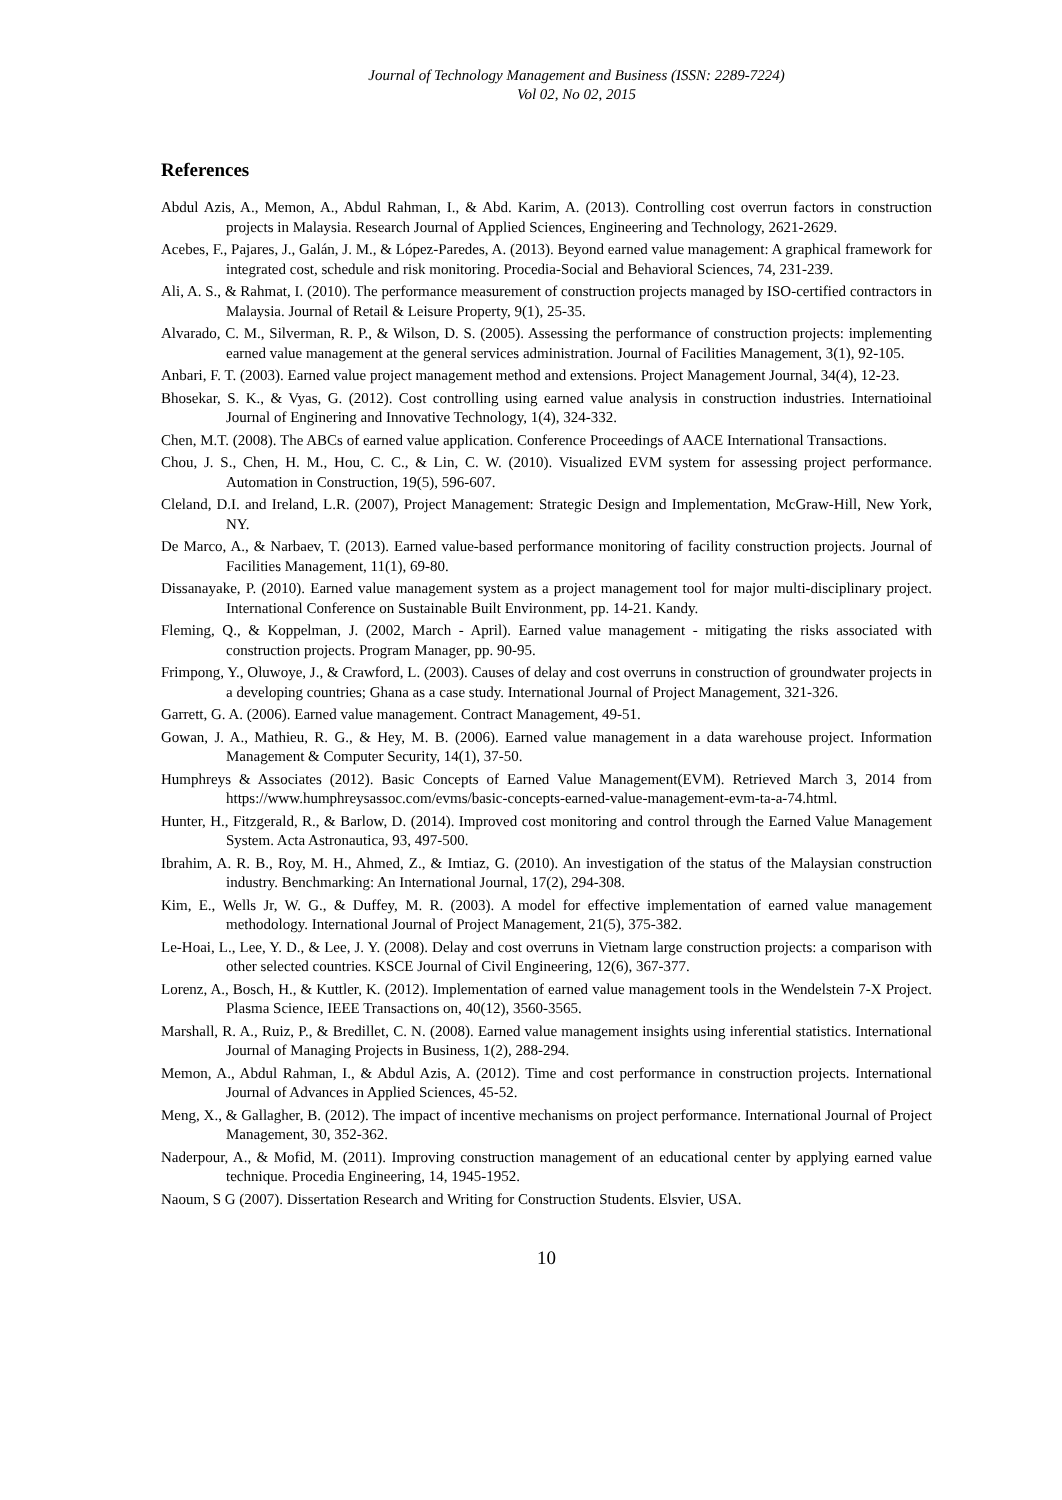Journal of Technology Management and Business (ISSN: 2289-7224)
Vol 02, No 02, 2015
References
Abdul Azis, A., Memon, A., Abdul Rahman, I., & Abd. Karim, A. (2013). Controlling cost overrun factors in construction projects in Malaysia. Research Journal of Applied Sciences, Engineering and Technology, 2621-2629.
Acebes, F., Pajares, J., Galán, J. M., & López-Paredes, A. (2013). Beyond earned value management: A graphical framework for integrated cost, schedule and risk monitoring. Procedia-Social and Behavioral Sciences, 74, 231-239.
Ali, A. S., & Rahmat, I. (2010). The performance measurement of construction projects managed by ISO-certified contractors in Malaysia. Journal of Retail & Leisure Property, 9(1), 25-35.
Alvarado, C. M., Silverman, R. P., & Wilson, D. S. (2005). Assessing the performance of construction projects: implementing earned value management at the general services administration. Journal of Facilities Management, 3(1), 92-105.
Anbari, F. T. (2003). Earned value project management method and extensions. Project Management Journal, 34(4), 12-23.
Bhosekar, S. K., & Vyas, G. (2012). Cost controlling using earned value analysis in construction industries. Internatioinal Journal of Enginering and Innovative Technology, 1(4), 324-332.
Chen, M.T. (2008). The ABCs of earned value application. Conference Proceedings of AACE International Transactions.
Chou, J. S., Chen, H. M., Hou, C. C., & Lin, C. W. (2010). Visualized EVM system for assessing project performance. Automation in Construction, 19(5), 596-607.
Cleland, D.I. and Ireland, L.R. (2007), Project Management: Strategic Design and Implementation, McGraw-Hill, New York, NY.
De Marco, A., & Narbaev, T. (2013). Earned value-based performance monitoring of facility construction projects. Journal of Facilities Management, 11(1), 69-80.
Dissanayake, P. (2010). Earned value management system as a project management tool for major multi-disciplinary project. International Conference on Sustainable Built Environment, pp. 14-21. Kandy.
Fleming, Q., & Koppelman, J. (2002, March - April). Earned value management - mitigating the risks associated with construction projects. Program Manager, pp. 90-95.
Frimpong, Y., Oluwoye, J., & Crawford, L. (2003). Causes of delay and cost overruns in construction of groundwater projects in a developing countries; Ghana as a case study. International Journal of Project Management, 321-326.
Garrett, G. A. (2006). Earned value management. Contract Management, 49-51.
Gowan, J. A., Mathieu, R. G., & Hey, M. B. (2006). Earned value management in a data warehouse project. Information Management & Computer Security, 14(1), 37-50.
Humphreys & Associates (2012). Basic Concepts of Earned Value Management(EVM). Retrieved March 3, 2014 from https://www.humphreysassoc.com/evms/basic-concepts-earned-value-management-evm-ta-a-74.html.
Hunter, H., Fitzgerald, R., & Barlow, D. (2014). Improved cost monitoring and control through the Earned Value Management System. Acta Astronautica, 93, 497-500.
Ibrahim, A. R. B., Roy, M. H., Ahmed, Z., & Imtiaz, G. (2010). An investigation of the status of the Malaysian construction industry. Benchmarking: An International Journal, 17(2), 294-308.
Kim, E., Wells Jr, W. G., & Duffey, M. R. (2003). A model for effective implementation of earned value management methodology. International Journal of Project Management, 21(5), 375-382.
Le-Hoai, L., Lee, Y. D., & Lee, J. Y. (2008). Delay and cost overruns in Vietnam large construction projects: a comparison with other selected countries. KSCE Journal of Civil Engineering, 12(6), 367-377.
Lorenz, A., Bosch, H., & Kuttler, K. (2012). Implementation of earned value management tools in the Wendelstein 7-X Project. Plasma Science, IEEE Transactions on, 40(12), 3560-3565.
Marshall, R. A., Ruiz, P., & Bredillet, C. N. (2008). Earned value management insights using inferential statistics. International Journal of Managing Projects in Business, 1(2), 288-294.
Memon, A., Abdul Rahman, I., & Abdul Azis, A. (2012). Time and cost performance in construction projects. International Journal of Advances in Applied Sciences, 45-52.
Meng, X., & Gallagher, B. (2012). The impact of incentive mechanisms on project performance. International Journal of Project Management, 30, 352-362.
Naderpour, A., & Mofid, M. (2011). Improving construction management of an educational center by applying earned value technique. Procedia Engineering, 14, 1945-1952.
Naoum, S G (2007). Dissertation Research and Writing for Construction Students. Elsvier, USA.
10